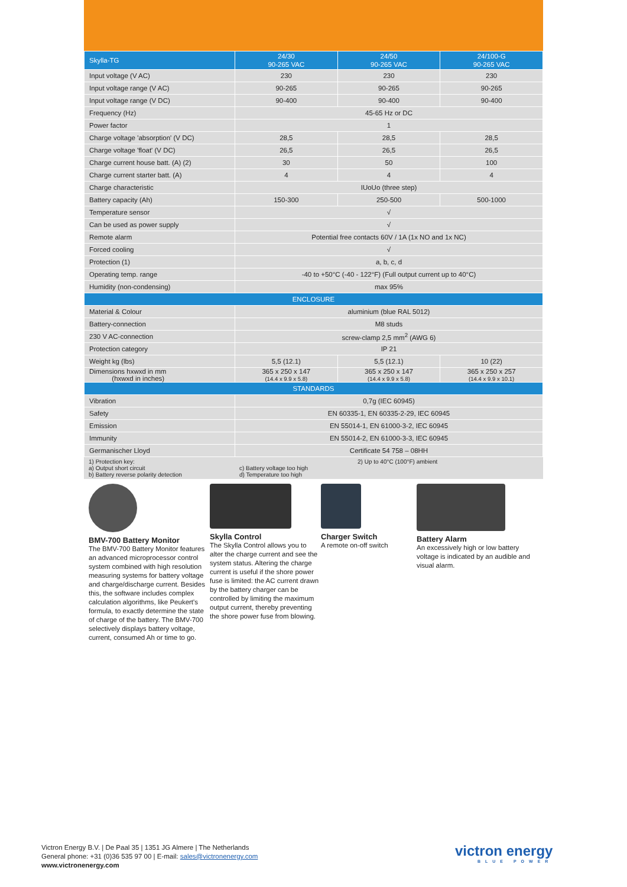| Skylla-TG | 24/30 90-265 VAC | 24/50 90-265 VAC | 24/100-G 90-265 VAC |
| --- | --- | --- | --- |
| Input voltage (V AC) | 230 | 230 | 230 |
| Input voltage range (V AC) | 90-265 | 90-265 | 90-265 |
| Input voltage range (V DC) | 90-400 | 90-400 | 90-400 |
| Frequency (Hz) | 45-65 Hz or DC | | |
| Power factor | 1 | | |
| Charge voltage 'absorption' (V DC) | 28,5 | 28,5 | 28,5 |
| Charge voltage 'float' (V DC) | 26,5 | 26,5 | 26,5 |
| Charge current house batt. (A) (2) | 30 | 50 | 100 |
| Charge current starter batt. (A) | 4 | 4 | 4 |
| Charge characteristic | IUoUo (three step) | | |
| Battery capacity (Ah) | 150-300 | 250-500 | 500-1000 |
| Temperature sensor | √ | | |
| Can be used as power supply | √ | | |
| Remote alarm | Potential free contacts 60V / 1A (1x NO and 1x NC) | | |
| Forced cooling | √ | | |
| Protection (1) | a, b, c, d | | |
| Operating temp. range | -40 to +50°C (-40 - 122°F) (Full output current up to 40°C) | | |
| Humidity (non-condensing) | max 95% | | |
| ENCLOSURE | | | |
| Material & Colour | aluminium (blue RAL 5012) | | |
| Battery-connection | M8 studs | | |
| 230 V AC-connection | screw-clamp 2,5 mm<sup>2</sup> (AWG 6) | | |
| Protection category | IP 21 | | |
| Weight kg (lbs) | 5,5 (12.1) | 5,5 (12.1) | 10 (22) |
| Dimensions hxwxd in mm (hxwxd in inches) | 365 x 250 x 147 (14.4 x 9.9 x 5.8) | 365 x 250 x 147 (14.4 x 9.9 x 5.8) | 365 x 250 x 257 (14.4 x 9.9 x 10.1) |
| STANDARDS | | | |
| Vibration | 0,7g (IEC 60945) | | |
| Safety | EN 60335-1, EN 60335-2-29, IEC 60945 | | |
| Emission | EN 55014-1, EN 61000-3-2, IEC 60945 | | |
| Immunity | EN 55014-2, EN 61000-3-3, IEC 60945 | | |
| Germanischer Lloyd | Certificate 54 758 – 08HH | | |
1) Protection key:
a) Output short circuit
b) Battery reverse polarity detection
c) Battery voltage too high
d) Temperature too high
2) Up to 40°C (100°F) ambient
BMV-700 Battery Monitor
The BMV-700 Battery Monitor features an advanced microprocessor control system combined with high resolution measuring systems for battery voltage and charge/discharge current. Besides this, the software includes complex calculation algorithms, like Peukert's formula, to exactly determine the state of charge of the battery. The BMV-700 selectively displays battery voltage, current, consumed Ah or time to go.
Skylla Control
The Skylla Control allows you to alter the charge current and see the system status. Altering the charge current is useful if the shore power fuse is limited: the AC current drawn by the battery charger can be controlled by limiting the maximum output current, thereby preventing the shore power fuse from blowing.
Charger Switch
A remote on-off switch
Battery Alarm
An excessively high or low battery voltage is indicated by an audible and visual alarm.
Victron Energy B.V. | De Paal 35 | 1351 JG Almere | The Netherlands
General phone: +31 (0)36 535 97 00 | E-mail: sales@victronenergy.com
www.victronenergy.com
victron energy
BLUE POWER